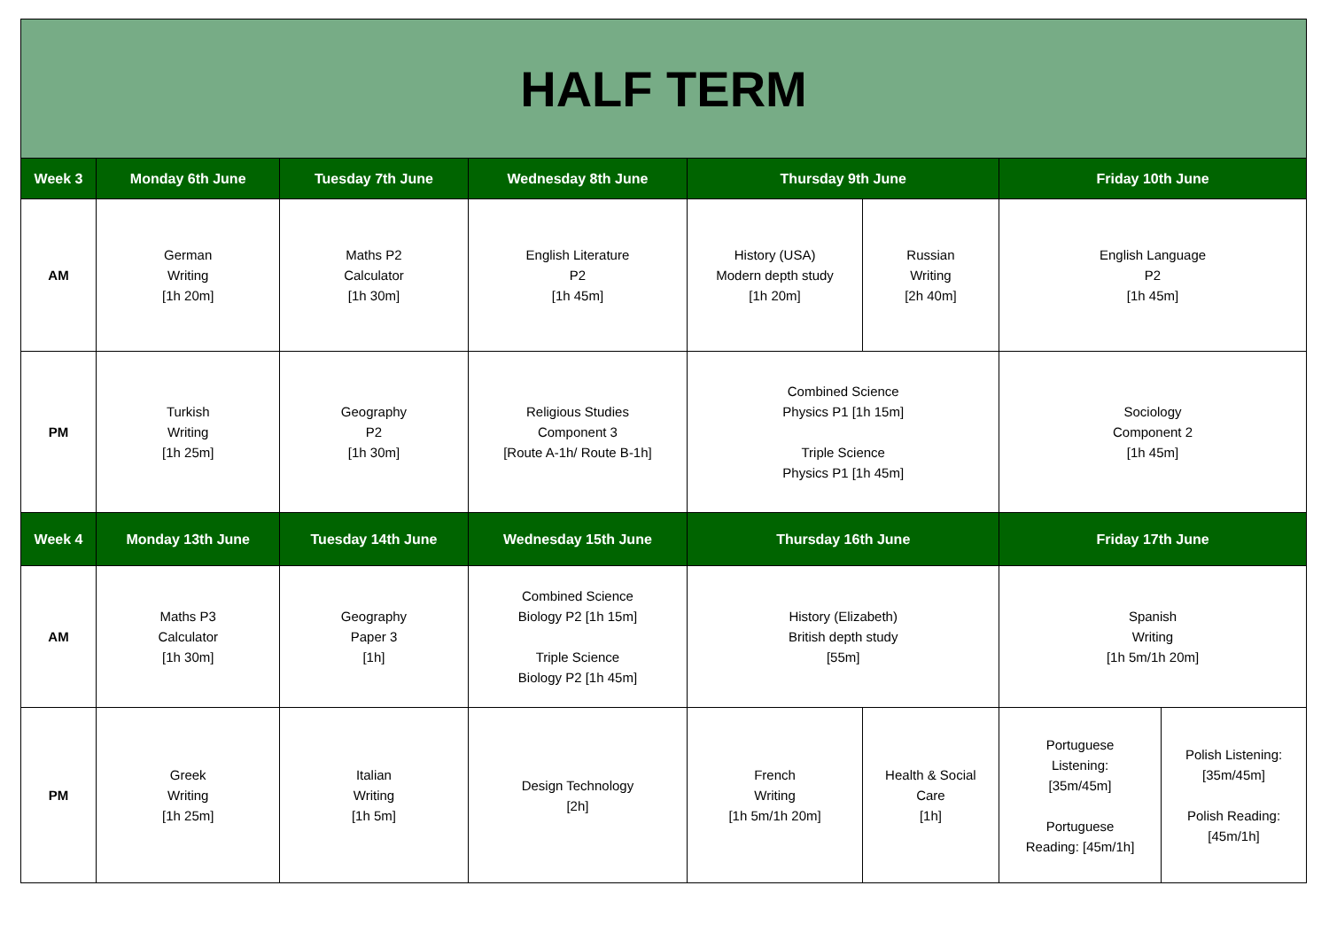| HALF TERM | | | | | | | |
| Week 3 | Monday 6th June | Tuesday 7th June | Wednesday 8th June | Thursday 9th June | | Friday 10th June | |
| AM | German Writing [1h 20m] | Maths P2 Calculator [1h 30m] | English Literature P2 [1h 45m] | History (USA) Modern depth study [1h 20m] | Russian Writing [2h 40m] | English Language P2 [1h 45m] | |
| PM | Turkish Writing [1h 25m] | Geography P2 [1h 30m] | Religious Studies Component 3 [Route A-1h/ Route B-1h] | Combined Science Physics P1 [1h 15m] Triple Science Physics P1 [1h 45m] | | Sociology Component 2 [1h 45m] | |
| Week 4 | Monday 13th June | Tuesday 14th June | Wednesday 15th June | Thursday 16th June | | Friday 17th June | |
| AM | Maths P3 Calculator [1h 30m] | Geography Paper 3 [1h] | Combined Science Biology P2 [1h 15m] Triple Science Biology P2 [1h 45m] | History (Elizabeth) British depth study [55m] | | Spanish Writing [1h 5m/1h 20m] | |
| PM | Greek Writing [1h 25m] | Italian Writing [1h 5m] | Design Technology [2h] | French Writing [1h 5m/1h 20m] | Health & Social Care [1h] | Portuguese Listening: [35m/45m] Portuguese Reading: [45m/1h] | Polish Listening: [35m/45m] Polish Reading: [45m/1h] |